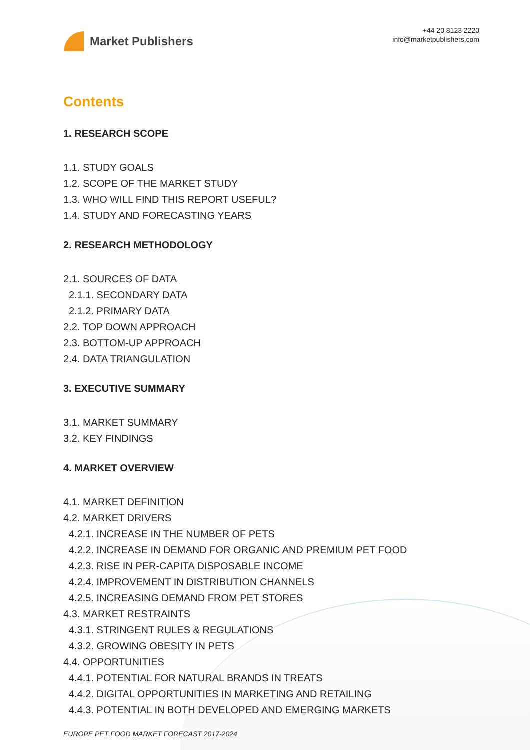Market Publishers
+44 20 8123 2220
info@marketpublishers.com
Contents
1. RESEARCH SCOPE
1.1. STUDY GOALS
1.2. SCOPE OF THE MARKET STUDY
1.3. WHO WILL FIND THIS REPORT USEFUL?
1.4. STUDY AND FORECASTING YEARS
2. RESEARCH METHODOLOGY
2.1. SOURCES OF DATA
2.1.1. SECONDARY DATA
2.1.2. PRIMARY DATA
2.2. TOP DOWN APPROACH
2.3. BOTTOM-UP APPROACH
2.4. DATA TRIANGULATION
3. EXECUTIVE SUMMARY
3.1. MARKET SUMMARY
3.2. KEY FINDINGS
4. MARKET OVERVIEW
4.1. MARKET DEFINITION
4.2. MARKET DRIVERS
4.2.1. INCREASE IN THE NUMBER OF PETS
4.2.2. INCREASE IN DEMAND FOR ORGANIC AND PREMIUM PET FOOD
4.2.3. RISE IN PER-CAPITA DISPOSABLE INCOME
4.2.4. IMPROVEMENT IN DISTRIBUTION CHANNELS
4.2.5. INCREASING DEMAND FROM PET STORES
4.3. MARKET RESTRAINTS
4.3.1. STRINGENT RULES & REGULATIONS
4.3.2. GROWING OBESITY IN PETS
4.4. OPPORTUNITIES
4.4.1. POTENTIAL FOR NATURAL BRANDS IN TREATS
4.4.2. DIGITAL OPPORTUNITIES IN MARKETING AND RETAILING
4.4.3. POTENTIAL IN BOTH DEVELOPED AND EMERGING MARKETS
EUROPE PET FOOD MARKET FORECAST 2017-2024